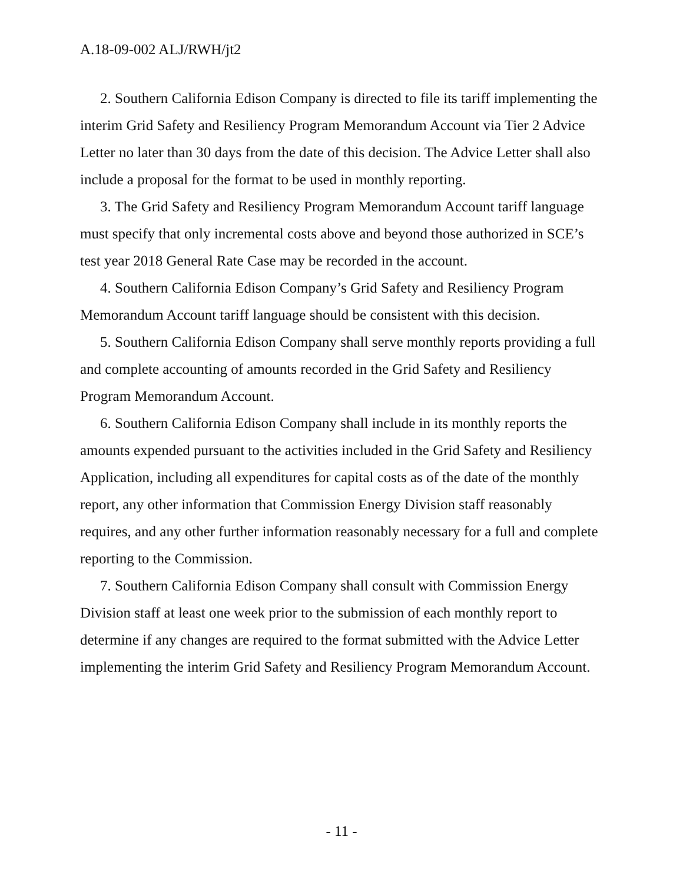A.18-09-002 ALJ/RWH/jt2
2. Southern California Edison Company is directed to file its tariff implementing the interim Grid Safety and Resiliency Program Memorandum Account via Tier 2 Advice Letter no later than 30 days from the date of this decision. The Advice Letter shall also include a proposal for the format to be used in monthly reporting.
3. The Grid Safety and Resiliency Program Memorandum Account tariff language must specify that only incremental costs above and beyond those authorized in SCE’s test year 2018 General Rate Case may be recorded in the account.
4. Southern California Edison Company’s Grid Safety and Resiliency Program Memorandum Account tariff language should be consistent with this decision.
5. Southern California Edison Company shall serve monthly reports providing a full and complete accounting of amounts recorded in the Grid Safety and Resiliency Program Memorandum Account.
6. Southern California Edison Company shall include in its monthly reports the amounts expended pursuant to the activities included in the Grid Safety and Resiliency Application, including all expenditures for capital costs as of the date of the monthly report, any other information that Commission Energy Division staff reasonably requires, and any other further information reasonably necessary for a full and complete reporting to the Commission.
7. Southern California Edison Company shall consult with Commission Energy Division staff at least one week prior to the submission of each monthly report to determine if any changes are required to the format submitted with the Advice Letter implementing the interim Grid Safety and Resiliency Program Memorandum Account.
- 11 -